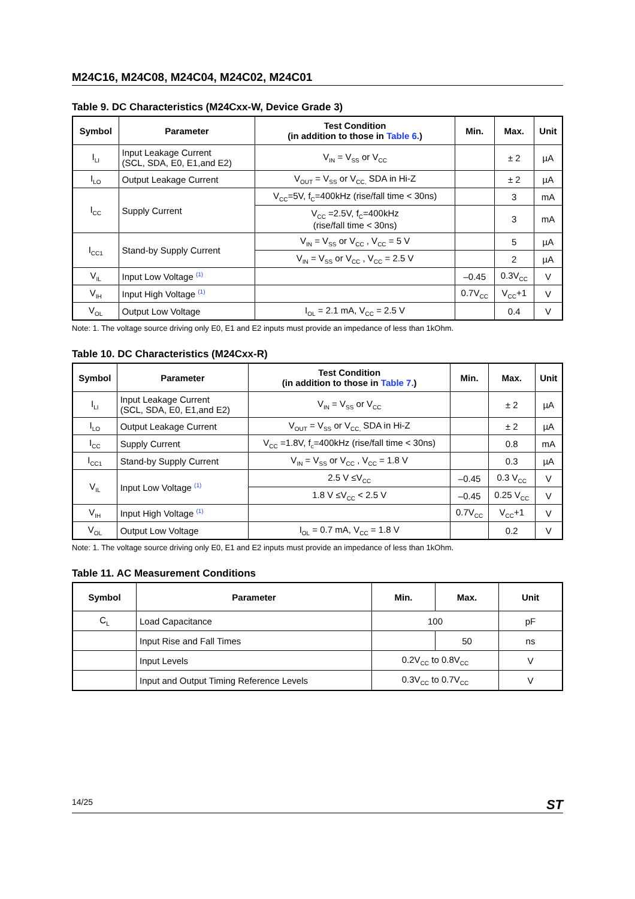M24C16, M24C08, M24C04, M24C02, M24C01
Table 9. DC Characteristics (M24Cxx-W, Device Grade 3)
| Symbol | Parameter | Test Condition (in addition to those in Table 6. ) | Min. | Max. | Unit |
| --- | --- | --- | --- | --- | --- |
| I<sub>LI</sub> | Input Leakage Current (SCL, SDA, E0, E1,and E2) | V<sub>IN</sub> = V<sub>SS</sub> or V<sub>CC</sub> | | ± 2 | µA |
| I<sub>LO</sub> | Output Leakage Current | V<sub>OUT</sub> = V<sub>SS</sub> or V<sub>CC,</sub> SDA in Hi-Z | | ± 2 | µA |
| I<sub>CC</sub> | Supply Current | V<sub>CC</sub>=5V, f<sub>C</sub>=400kHz (rise/fall time < 30ns) | | 3 | mA |
| | | V<sub>CC</sub> =2.5V, f<sub>C</sub>=400kHz (rise/fall time < 30ns) | | 3 | mA |
| I<sub>CC1</sub> | Stand-by Supply Current | V<sub>IN</sub> = V<sub>SS</sub> or V<sub>CC</sub> , V<sub>CC</sub> = 5 V | | 5 | µA |
| | | V<sub>IN</sub> = V<sub>SS</sub> or V<sub>CC</sub> , V<sub>CC</sub> = 2.5 V | | 2 | µA |
| V<sub>IL</sub> | Input Low Voltage <sup>(1)</sup> | | –0.45 | 0.3V<sub>CC</sub> | V |
| V<sub>IH</sub> | Input High Voltage <sup>(1)</sup> | | 0.7V<sub>CC</sub> | V<sub>CC</sub>+1 | V |
| V<sub>OL</sub> | Output Low Voltage | I<sub>OL</sub> = 2.1 mA, V<sub>CC</sub> = 2.5 V | | 0.4 | V |
Note: 1. The voltage source driving only E0, E1 and E2 inputs must provide an impedance of less than 1kOhm.
Table 10. DC Characteristics (M24Cxx-R)
| Symbol | Parameter | Test Condition (in addition to those in Table 7. ) | Min. | Max. | Unit |
| --- | --- | --- | --- | --- | --- |
| I<sub>LI</sub> | Input Leakage Current (SCL, SDA, E0, E1,and E2) | V<sub>IN</sub> = V<sub>SS</sub> or V<sub>CC</sub> | | ± 2 | µA |
| I<sub>LO</sub> | Output Leakage Current | V<sub>OUT</sub> = V<sub>SS</sub> or V<sub>CC,</sub> SDA in Hi-Z | | ± 2 | µA |
| I<sub>CC</sub> | Supply Current | V<sub>CC</sub> =1.8V, f<sub>c</sub>=400kHz (rise/fall time < 30ns) | | 0.8 | mA |
| I<sub>CC1</sub> | Stand-by Supply Current | V<sub>IN</sub> = V<sub>SS</sub> or V<sub>CC</sub> , V<sub>CC</sub> = 1.8 V | | 0.3 | µA |
| V<sub>IL</sub> | Input Low Voltage <sup>(1)</sup> | 2.5 V ≤V<sub>CC</sub> | –0.45 | 0.3 V<sub>CC</sub> | V |
| | | 1.8 V ≤V<sub>CC</sub> < 2.5 V | –0.45 | 0.25 V<sub>CC</sub> | V |
| V<sub>IH</sub> | Input High Voltage <sup>(1)</sup> | | 0.7V<sub>CC</sub> | V<sub>CC</sub>+1 | V |
| V<sub>OL</sub> | Output Low Voltage | I<sub>OL</sub> = 0.7 mA, V<sub>CC</sub> = 1.8 V | | 0.2 | V |
Note: 1. The voltage source driving only E0, E1 and E2 inputs must provide an impedance of less than 1kOhm.
Table 11. AC Measurement Conditions
| Symbol | Parameter | Min. | Max. | Unit |
| --- | --- | --- | --- | --- |
| C<sub>L</sub> | Load Capacitance | 100 | | pF |
| | Input Rise and Fall Times | | 50 | ns |
| | Input Levels | 0.2V<sub>CC</sub> to 0.8V<sub>CC</sub> | | V |
| | Input and Output Timing Reference Levels | 0.3V<sub>CC</sub> to 0.7V<sub>CC</sub> | | V |
14/25 ST